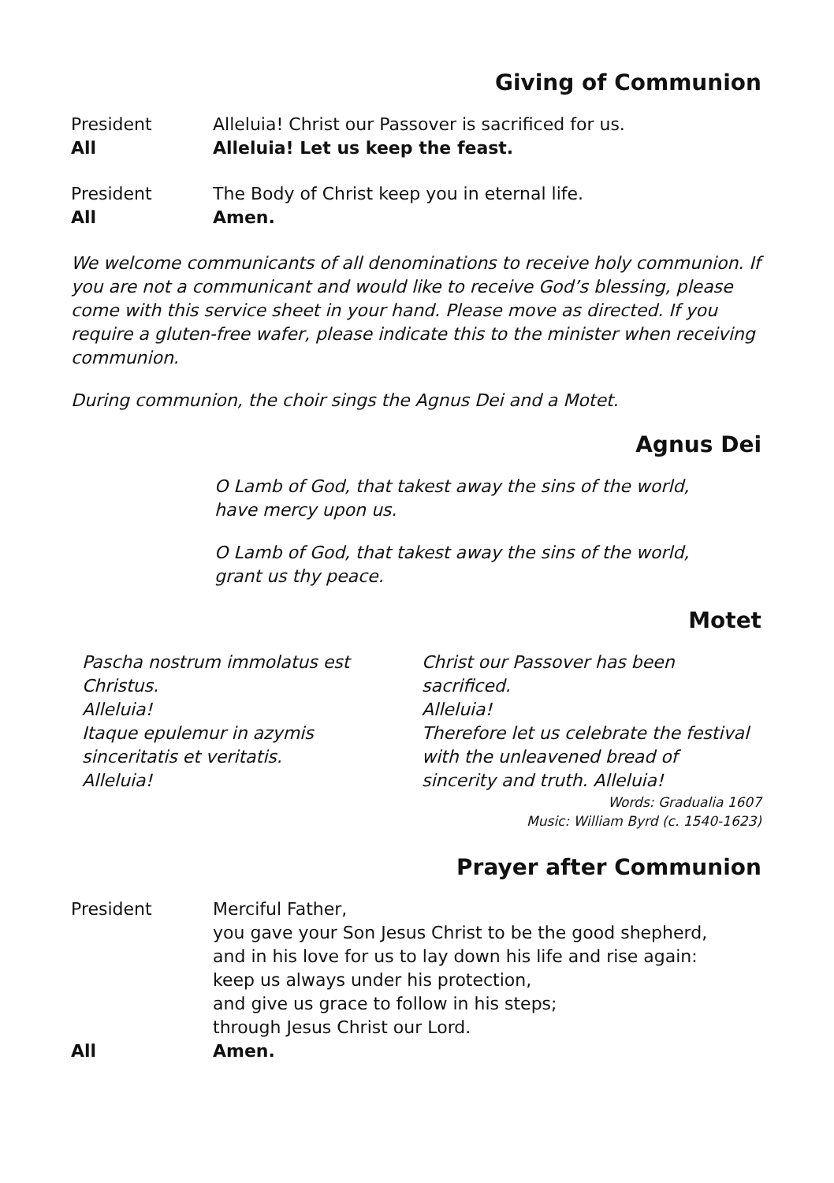Giving of Communion
President Alleluia! Christ our Passover is sacrificed for us.
All Alleluia! Let us keep the feast.
President The Body of Christ keep you in eternal life.
All Amen.
We welcome communicants of all denominations to receive holy communion. If you are not a communicant and would like to receive God’s blessing, please come with this service sheet in your hand. Please move as directed. If you require a gluten-free wafer, please indicate this to the minister when receiving communion.
During communion, the choir sings the Agnus Dei and a Motet.
Agnus Dei
O Lamb of God, that takest away the sins of the world,
have mercy upon us.
O Lamb of God, that takest away the sins of the world,
grant us thy peace.
Motet
Pascha nostrum immolatus est
Christus.
Alleluia!
Itaque epulemur in azymis
sinceritatis et veritatis.
Alleluia!
Christ our Passover has been
sacrificed.
Alleluia!
Therefore let us celebrate the festival
with the unleavened bread of
sincerity and truth. Alleluia!
Words: Gradualia 1607
Music: William Byrd (c. 1540-1623)
Prayer after Communion
President Merciful Father,
you gave your Son Jesus Christ to be the good shepherd,
and in his love for us to lay down his life and rise again:
keep us always under his protection,
and give us grace to follow in his steps;
through Jesus Christ our Lord.
All Amen.